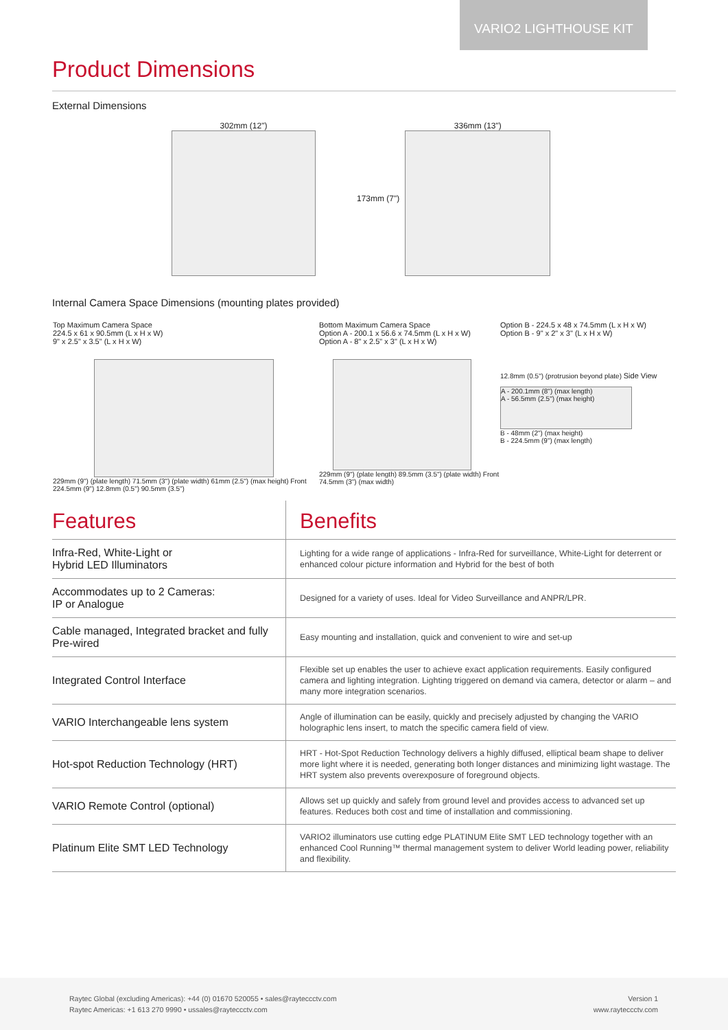VARIO2 LIGHTHOUSE KIT
Product Dimensions
External Dimensions
302mm (12") 173mm (7") 336mm (13")
Internal Camera Space Dimensions (mounting plates provided)
Top Maximum Camera Space
224.5 x 61 x 90.5mm (L x H x W)
9" x 2.5" x 3.5" (L x H x W)
229mm (9") (plate length) 71.5mm (3") (plate width) 61mm (2.5") (max height) Front 224.5mm (9") 12.8mm (0.5") 90.5mm (3.5")
Bottom Maximum Camera Space
Option A - 200.1 x 56.6 x 74.5mm (L x H x W)
Option A - 8" x 2.5" x 3" (L x H x W)
229mm (9") (plate length) 89.5mm (3.5") (plate width) Front 74.5mm (3") (max width)
Option B - 224.5 x 48 x 74.5mm (L x H x W)
Option B - 9" x 2" x 3" (L x H x W)
12.8mm (0.5") (protrusion beyond plate) Side View
A - 200.1mm (8") (max length)
A - 56.5mm (2.5") (max height)
B - 48mm (2") (max height)
B - 224.5mm (9") (max length)
| Features | Benefits |
| --- | --- |
| Infra-Red, White-Light or Hybrid LED Illuminators | Lighting for a wide range of applications - Infra-Red for surveillance, White-Light for deterrent or enhanced colour picture information and Hybrid for the best of both |
| Accommodates up to 2 Cameras: IP or Analogue | Designed for a variety of uses. Ideal for Video Surveillance and ANPR/LPR. |
| Cable managed, Integrated bracket and fully Pre-wired | Easy mounting and installation, quick and convenient to wire and set-up |
| Integrated Control Interface | Flexible set up enables the user to achieve exact application requirements. Easily configured camera and lighting integration. Lighting triggered on demand via camera, detector or alarm – and many more integration scenarios. |
| VARIO Interchangeable lens system | Angle of illumination can be easily, quickly and precisely adjusted by changing the VARIO holographic lens insert, to match the specific camera field of view. |
| Hot-spot Reduction Technology (HRT) | HRT - Hot-Spot Reduction Technology delivers a highly diffused, elliptical beam shape to deliver more light where it is needed, generating both longer distances and minimizing light wastage. The HRT system also prevents overexposure of foreground objects. |
| VARIO Remote Control (optional) | Allows set up quickly and safely from ground level and provides access to advanced set up features. Reduces both cost and time of installation and commissioning. |
| Platinum Elite SMT LED Technology | VARIO2 illuminators use cutting edge PLATINUM Elite SMT LED technology together with an enhanced Cool Running™ thermal management system to deliver World leading power, reliability and flexibility. |
Raytec Global (excluding Americas): +44 (0) 01670 520055 • sales@rayteccctv.com
Raytec Americas: +1 613 270 9990 • ussales@rayteccctv.com
Version 1
www.rayteccctv.com